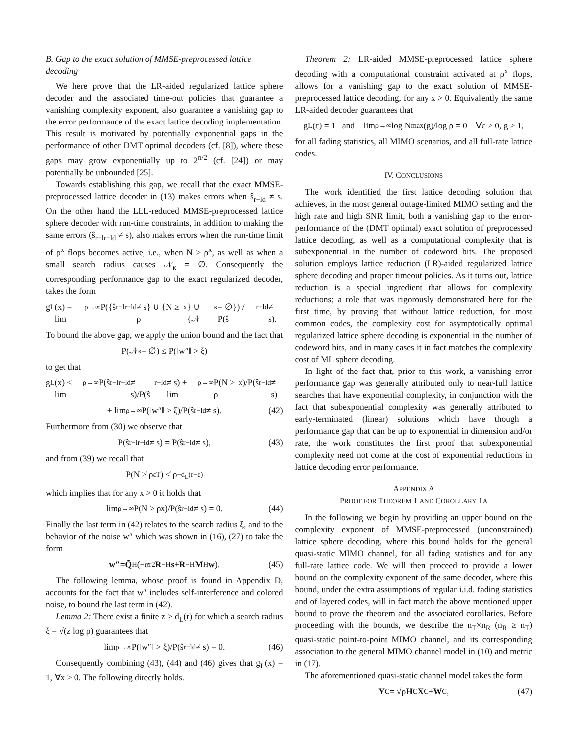B. Gap to the exact solution of MMSE-preprocessed lattice decoding
We here prove that the LR-aided regularized lattice sphere decoder and the associated time-out policies that guarantee a vanishing complexity exponent, also guarantee a vanishing gap to the error performance of the exact lattice decoding implementation. This result is motivated by potentially exponential gaps in the performance of other DMT optimal decoders (cf. [8]), where these gaps may grow exponentially up to 2<sup>n/2</sup> (cf. [24]) or may potentially be unbounded [25].
Towards establishing this gap, we recall that the exact MMSE-preprocessed lattice decoder in (13) makes errors when ŝ<sub>r−ld</sub> ≠ s. On the other hand the LLL-reduced MMSE-preprocessed lattice sphere decoder with run-time constraints, in addition to making the same errors (ŝ<sub>r−lr−ld</sub> ≠ s), also makes errors when the run-time limit of ρ<sup>x</sup> flops becomes active, i.e., when N ≥ ρ<sup>x</sup>, as well as when a small search radius causes 𝒩<sub>κ</sub> = ∅. Consequently the corresponding performance gap to the exact regularized decoder, takes the form
g<sub>L</sub>(x) = lim<sub>ρ→∞</sub> P({ŝ<sub>r−lr−ld</sub> ≠ s} ∪ {N ≥ ρ<sup>x</sup>} ∪ {𝒩<sub>κ</sub> = ∅}) / P(ŝ<sub>r−ld</sub> ≠ s).
To bound the above gap, we apply the union bound and the fact that
P(𝒩<sub>κ</sub> = ∅) ≤ P(‖w″‖ > ξ)
to get that
g<sub>L</sub>(x) ≤ lim<sub>ρ→∞</sub> P(ŝ<sub>r−lr−ld</sub> ≠ s)/P(ŝ<sub>r−ld</sub> ≠ s) + lim<sub>ρ→∞</sub> P(N ≥ ρ<sup>x</sup>)/P(ŝ<sub>r−ld</sub> ≠ s)
+ lim<sub>ρ→∞</sub> P(‖w″‖ > ξ)/P(ŝ<sub>r−ld</sub> ≠ s). (42)
Furthermore from (30) we observe that
P(ŝ<sub>r−lr−ld</sub> ≠ s) = P(ŝ<sub>r−ld</sub> ≠ s), (43)
and from (39) we recall that
P(N ≥̇ ρ<sup>εT</sup>) ≤̇ ρ<sup>−d<sub>L</sub>(r−ε)</sup>
which implies that for any x > 0 it holds that
lim<sub>ρ→∞</sub> P(N ≥ ρ<sup>x</sup>)/P(ŝ<sub>r−ld</sub> ≠ s) = 0. (44)
Finally the last term in (42) relates to the search radius ξ, and to the behavior of the noise w″ which was shown in (16), (27) to take the form
w″ = Q̃<sup>H</sup>(−α<sub>r</sub><sup>2</sup> R<sup>−H</sup> s + R<sup>−H</sup> M<sup>H</sup> w). (45)
The following lemma, whose proof is found in Appendix D, accounts for the fact that w″ includes self-interference and colored noise, to bound the last term in (42).
Lemma 2: There exist a finite z > d<sub>L</sub>(r) for which a search radius ξ = √(z log ρ) guarantees that
lim<sub>ρ→∞</sub> P(‖w″‖ > ξ)/P(ŝ<sub>r−ld</sub> ≠ s) = 0. (46)
Consequently combining (43), (44) and (46) gives that g<sub>L</sub>(x) = 1, ∀x > 0. The following directly holds.
Theorem 2: LR-aided MMSE-preprocessed lattice sphere decoding with a computational constraint activated at ρ<sup>x</sup> flops, allows for a vanishing gap to the exact solution of MMSE-preprocessed lattice decoding, for any x > 0. Equivalently the same LR-aided decoder guarantees that
g<sub>L</sub>(ε) = 1 and lim<sub>ρ→∞</sub> log N<sub>max</sub>(g)/log ρ = 0 ∀ε > 0, g ≥ 1,
for all fading statistics, all MIMO scenarios, and all full-rate lattice codes.
IV. CONCLUSIONS
The work identified the first lattice decoding solution that achieves, in the most general outage-limited MIMO setting and the high rate and high SNR limit, both a vanishing gap to the error-performance of the (DMT optimal) exact solution of preprocessed lattice decoding, as well as a computational complexity that is subexponential in the number of codeword bits. The proposed solution employs lattice reduction (LR)-aided regularized lattice sphere decoding and proper timeout policies. As it turns out, lattice reduction is a special ingredient that allows for complexity reductions; a role that was rigorously demonstrated here for the first time, by proving that without lattice reduction, for most common codes, the complexity cost for asymptotically optimal regularized lattice sphere decoding is exponential in the number of codeword bits, and in many cases it in fact matches the complexity cost of ML sphere decoding.
In light of the fact that, prior to this work, a vanishing error performance gap was generally attributed only to near-full lattice searches that have exponential complexity, in conjunction with the fact that subexponential complexity was generally attributed to early-terminated (linear) solutions which have though a performance gap that can be up to exponential in dimension and/or rate, the work constitutes the first proof that subexponential complexity need not come at the cost of exponential reductions in lattice decoding error performance.
APPENDIX A
PROOF FOR THEOREM 1 AND COROLLARY 1A
In the following we begin by providing an upper bound on the complexity exponent of MMSE-preprocessed (unconstrained) lattice sphere decoding, where this bound holds for the general quasi-static MIMO channel, for all fading statistics and for any full-rate lattice code. We will then proceed to provide a lower bound on the complexity exponent of the same decoder, where this bound, under the extra assumptions of regular i.i.d. fading statistics and of layered codes, will in fact match the above mentioned upper bound to prove the theorem and the associated corollaries. Before proceeding with the bounds, we describe the n<sub>T</sub>×n<sub>R</sub> (n<sub>R</sub> ≥ n<sub>T</sub>) quasi-static point-to-point MIMO channel, and its corresponding association to the general MIMO channel model in (10) and metric in (17).
The aforementioned quasi-static channel model takes the form
Y<sub>C</sub> = √ρ H<sub>C</sub> X<sub>C</sub> + W<sub>C</sub>, (47)